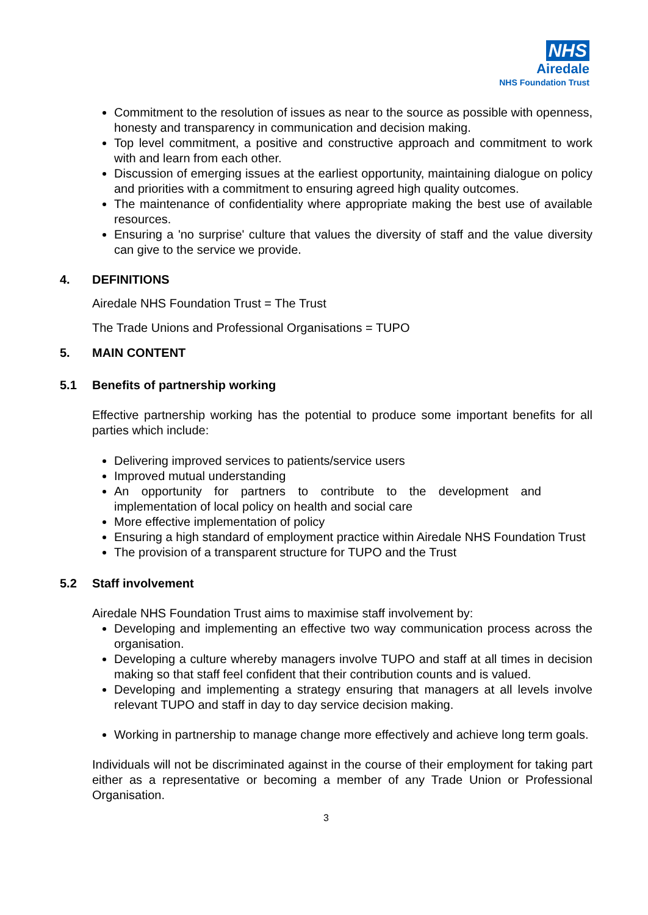NHS
Airedale
NHS Foundation Trust
Commitment to the resolution of issues as near to the source as possible with openness, honesty and transparency in communication and decision making.
Top level commitment, a positive and constructive approach and commitment to work with and learn from each other.
Discussion of emerging issues at the earliest opportunity, maintaining dialogue on policy and priorities with a commitment to ensuring agreed high quality outcomes.
The maintenance of confidentiality where appropriate making the best use of available resources.
Ensuring a 'no surprise' culture that values the diversity of staff and the value diversity can give to the service we provide.
4. DEFINITIONS
Airedale NHS Foundation Trust = The Trust
The Trade Unions and Professional Organisations = TUPO
5. MAIN CONTENT
5.1 Benefits of partnership working
Effective partnership working has the potential to produce some important benefits for all parties which include:
Delivering improved services to patients/service users
Improved mutual understanding
An opportunity for partners to contribute to the development and implementation of local policy on health and social care
More effective implementation of policy
Ensuring a high standard of employment practice within Airedale NHS Foundation Trust
The provision of a transparent structure for TUPO and the Trust
5.2 Staff involvement
Airedale NHS Foundation Trust aims to maximise staff involvement by:
Developing and implementing an effective two way communication process across the organisation.
Developing a culture whereby managers involve TUPO and staff at all times in decision making so that staff feel confident that their contribution counts and is valued.
Developing and implementing a strategy ensuring that managers at all levels involve relevant TUPO and staff in day to day service decision making.
Working in partnership to manage change more effectively and achieve long term goals.
Individuals will not be discriminated against in the course of their employment for taking part either as a representative or becoming a member of any Trade Union or Professional Organisation.
3